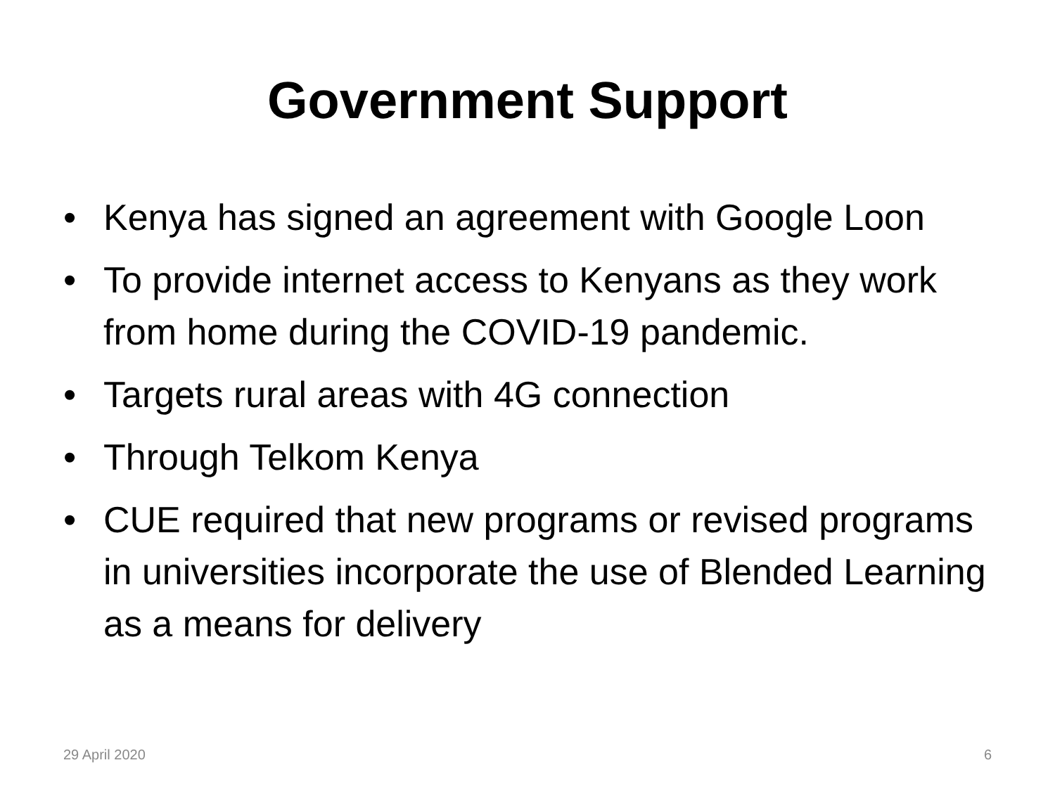Government Support
• Kenya has signed an agreement with Google Loon
• To provide internet access to Kenyans as they work from home during the COVID-19 pandemic.
• Targets rural areas with 4G connection
• Through Telkom Kenya
• CUE required that new programs or revised programs in universities incorporate the use of Blended Learning as a means for delivery
29 April 2020 6